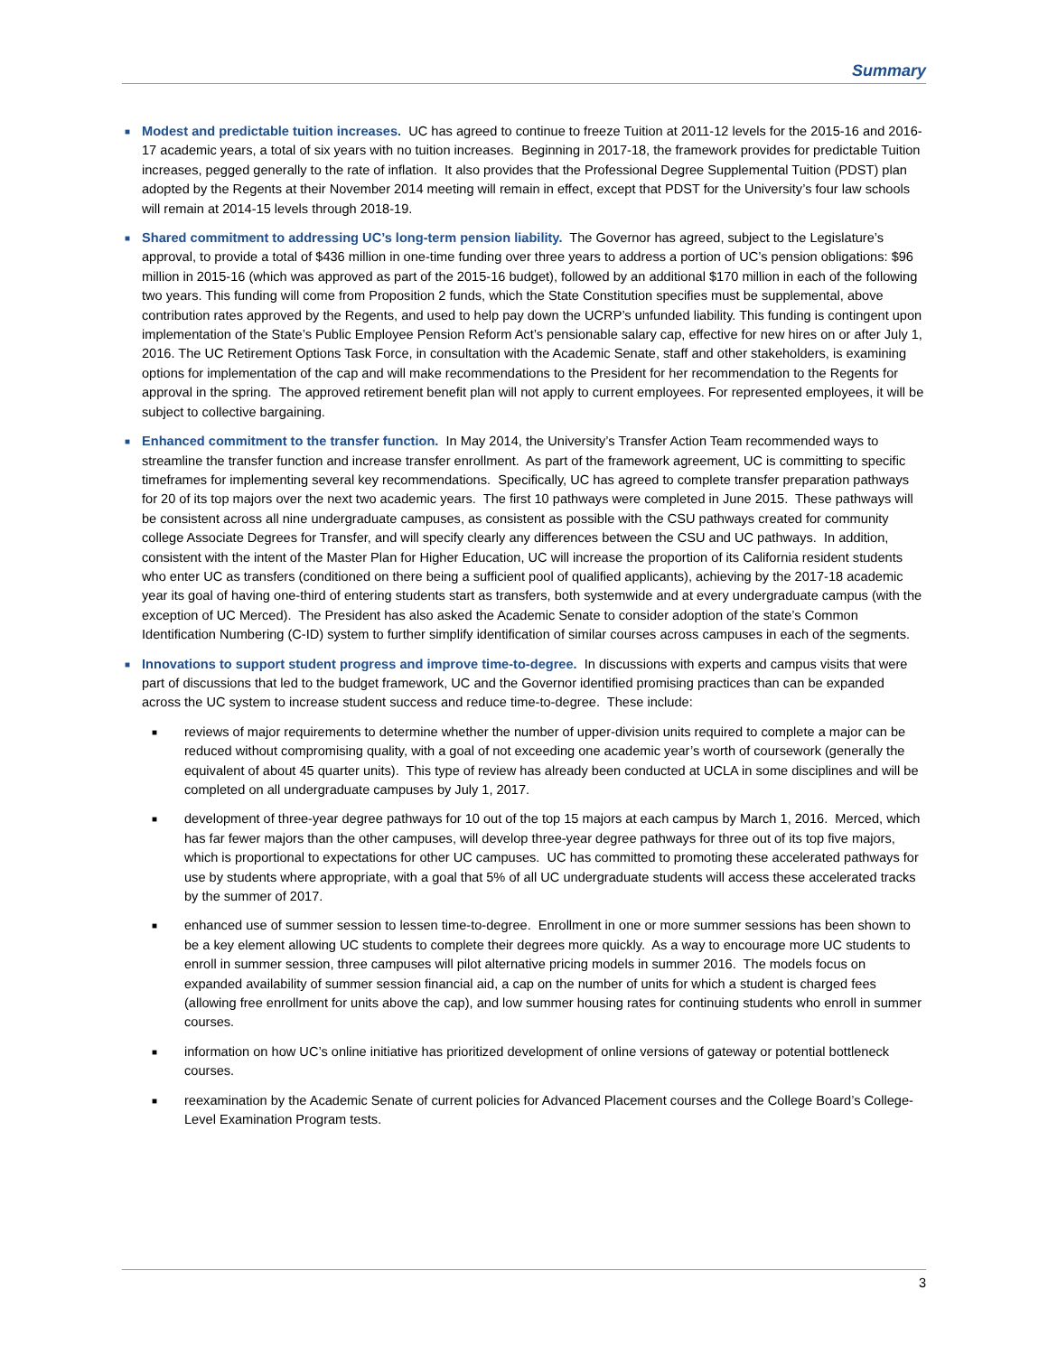Summary
■
Modest and predictable tuition increases. UC has agreed to continue to freeze Tuition at 2011-12 levels for the 2015-16 and 2016-17 academic years, a total of six years with no tuition increases. Beginning in 2017-18, the framework provides for predictable Tuition increases, pegged generally to the rate of inflation. It also provides that the Professional Degree Supplemental Tuition (PDST) plan adopted by the Regents at their November 2014 meeting will remain in effect, except that PDST for the University’s four law schools will remain at 2014-15 levels through 2018-19.
■
Shared commitment to addressing UC’s long-term pension liability. The Governor has agreed, subject to the Legislature’s approval, to provide a total of $436 million in one-time funding over three years to address a portion of UC’s pension obligations: $96 million in 2015-16 (which was approved as part of the 2015-16 budget), followed by an additional $170 million in each of the following two years. This funding will come from Proposition 2 funds, which the State Constitution specifies must be supplemental, above contribution rates approved by the Regents, and used to help pay down the UCRP’s unfunded liability. This funding is contingent upon implementation of the State’s Public Employee Pension Reform Act’s pensionable salary cap, effective for new hires on or after July 1, 2016. The UC Retirement Options Task Force, in consultation with the Academic Senate, staff and other stakeholders, is examining options for implementation of the cap and will make recommendations to the President for her recommendation to the Regents for approval in the spring. The approved retirement benefit plan will not apply to current employees. For represented employees, it will be subject to collective bargaining.
■
Enhanced commitment to the transfer function. In May 2014, the University’s Transfer Action Team recommended ways to streamline the transfer function and increase transfer enrollment. As part of the framework agreement, UC is committing to specific timeframes for implementing several key recommendations. Specifically, UC has agreed to complete transfer preparation pathways for 20 of its top majors over the next two academic years. The first 10 pathways were completed in June 2015. These pathways will be consistent across all nine undergraduate campuses, as consistent as possible with the CSU pathways created for community college Associate Degrees for Transfer, and will specify clearly any differences between the CSU and UC pathways. In addition, consistent with the intent of the Master Plan for Higher Education, UC will increase the proportion of its California resident students who enter UC as transfers (conditioned on there being a sufficient pool of qualified applicants), achieving by the 2017-18 academic year its goal of having one-third of entering students start as transfers, both systemwide and at every undergraduate campus (with the exception of UC Merced). The President has also asked the Academic Senate to consider adoption of the state’s Common Identification Numbering (C-ID) system to further simplify identification of similar courses across campuses in each of the segments.
■
Innovations to support student progress and improve time-to-degree. In discussions with experts and campus visits that were part of discussions that led to the budget framework, UC and the Governor identified promising practices than can be expanded across the UC system to increase student success and reduce time-to-degree. These include:
■
reviews of major requirements to determine whether the number of upper-division units required to complete a major can be reduced without compromising quality, with a goal of not exceeding one academic year’s worth of coursework (generally the equivalent of about 45 quarter units). This type of review has already been conducted at UCLA in some disciplines and will be completed on all undergraduate campuses by July 1, 2017.
■
development of three-year degree pathways for 10 out of the top 15 majors at each campus by March 1, 2016. Merced, which has far fewer majors than the other campuses, will develop three-year degree pathways for three out of its top five majors, which is proportional to expectations for other UC campuses. UC has committed to promoting these accelerated pathways for use by students where appropriate, with a goal that 5% of all UC undergraduate students will access these accelerated tracks by the summer of 2017.
■
enhanced use of summer session to lessen time-to-degree. Enrollment in one or more summer sessions has been shown to be a key element allowing UC students to complete their degrees more quickly. As a way to encourage more UC students to enroll in summer session, three campuses will pilot alternative pricing models in summer 2016. The models focus on expanded availability of summer session financial aid, a cap on the number of units for which a student is charged fees (allowing free enrollment for units above the cap), and low summer housing rates for continuing students who enroll in summer courses.
■
information on how UC’s online initiative has prioritized development of online versions of gateway or potential bottleneck courses.
■
reexamination by the Academic Senate of current policies for Advanced Placement courses and the College Board’s College-Level Examination Program tests.
3